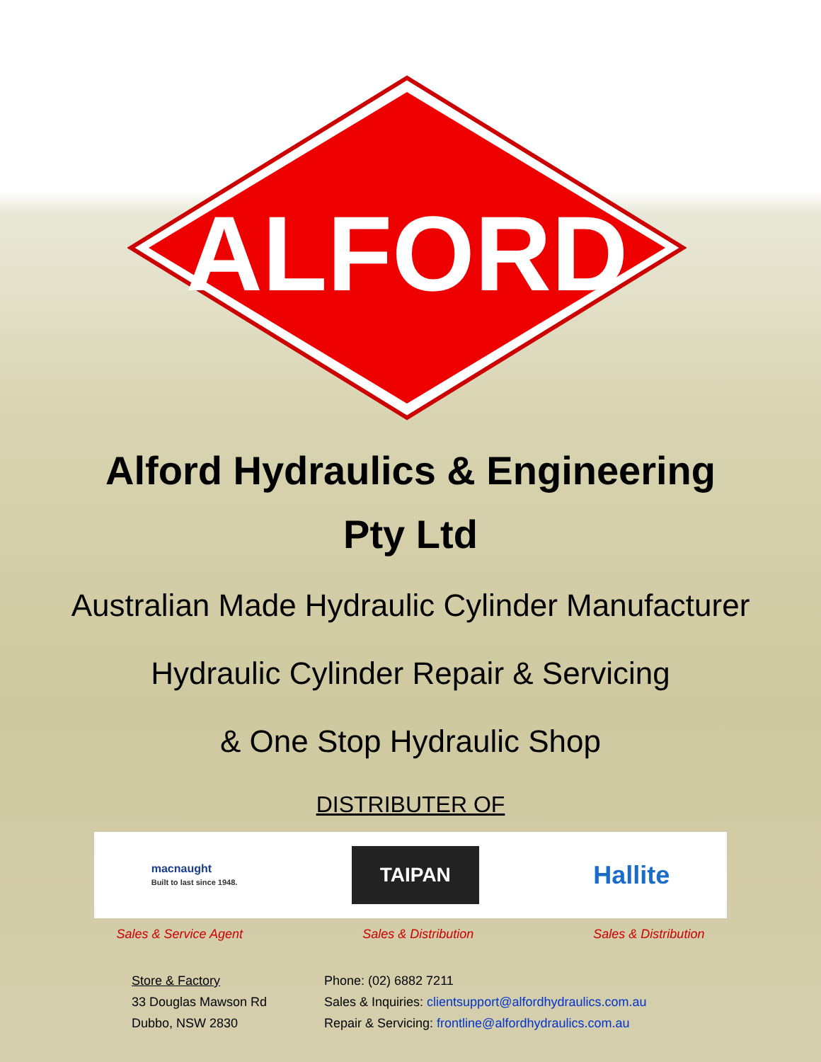ALFORD
Alford Hydraulics & Engineering
Pty Ltd
Australian Made Hydraulic Cylinder Manufacturer
Hydraulic Cylinder Repair & Servicing
& One Stop Hydraulic Shop
DISTRIBUTER OF
macnaught
Built to last since 1948.
TAIPAN
Hallite
Sales & Service Agent Sales & Distribution Sales & Distribution
Store & Factory
33 Douglas Mawson Rd
Dubbo, NSW 2830
Phone: (02) 6882 7211
Sales & Inquiries: clientsupport@alfordhydraulics.com.au
Repair & Servicing: frontline@alfordhydraulics.com.au